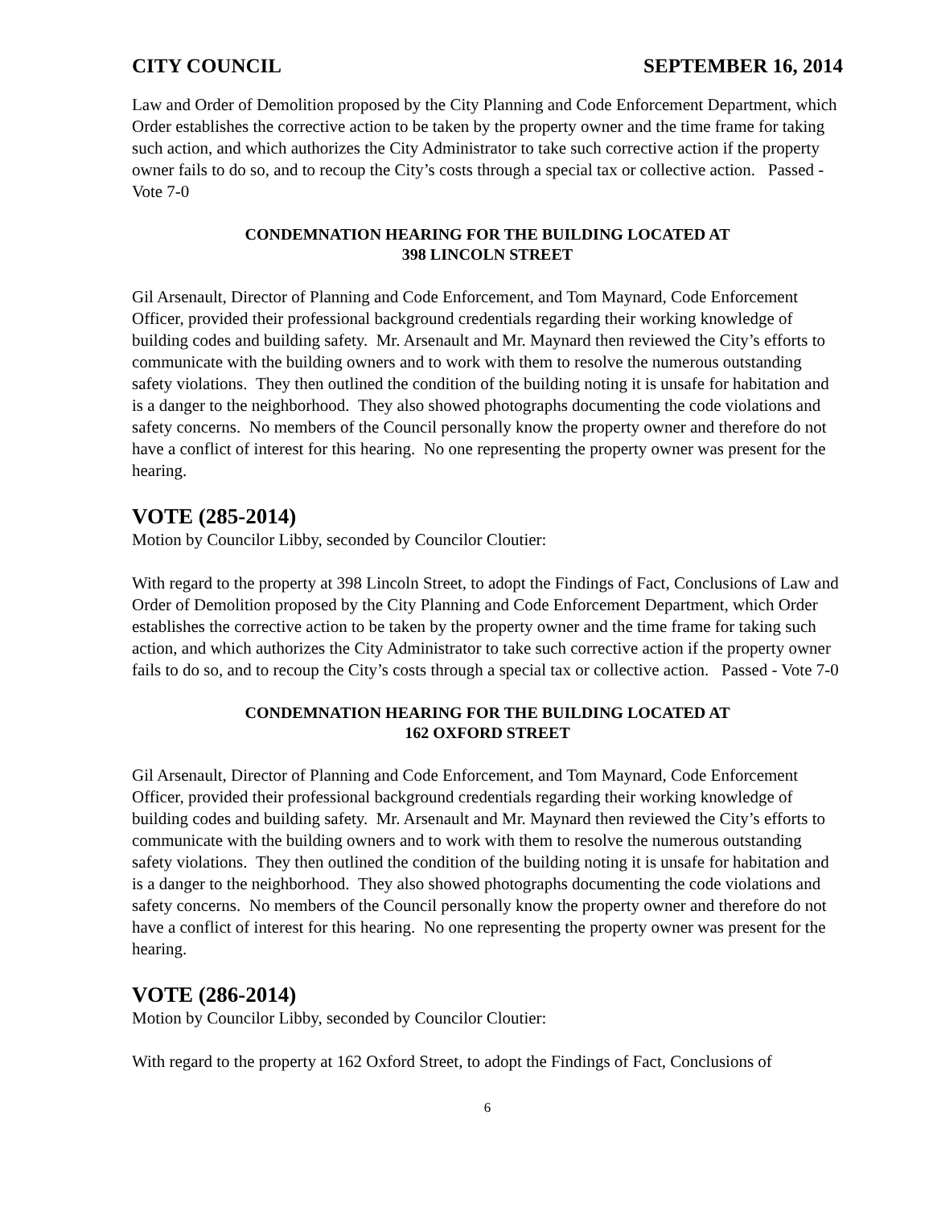CITY COUNCIL SEPTEMBER 16, 2014
Law and Order of Demolition proposed by the City Planning and Code Enforcement Department, which Order establishes the corrective action to be taken by the property owner and the time frame for taking such action, and which authorizes the City Administrator to take such corrective action if the property owner fails to do so, and to recoup the City’s costs through a special tax or collective action. Passed - Vote 7-0
CONDEMNATION HEARING FOR THE BUILDING LOCATED AT
398 LINCOLN STREET
Gil Arsenault, Director of Planning and Code Enforcement, and Tom Maynard, Code Enforcement Officer, provided their professional background credentials regarding their working knowledge of building codes and building safety. Mr. Arsenault and Mr. Maynard then reviewed the City’s efforts to communicate with the building owners and to work with them to resolve the numerous outstanding safety violations. They then outlined the condition of the building noting it is unsafe for habitation and is a danger to the neighborhood. They also showed photographs documenting the code violations and safety concerns. No members of the Council personally know the property owner and therefore do not have a conflict of interest for this hearing. No one representing the property owner was present for the hearing.
VOTE (285-2014)
Motion by Councilor Libby, seconded by Councilor Cloutier:
With regard to the property at 398 Lincoln Street, to adopt the Findings of Fact, Conclusions of Law and Order of Demolition proposed by the City Planning and Code Enforcement Department, which Order establishes the corrective action to be taken by the property owner and the time frame for taking such action, and which authorizes the City Administrator to take such corrective action if the property owner fails to do so, and to recoup the City’s costs through a special tax or collective action. Passed - Vote 7-0
CONDEMNATION HEARING FOR THE BUILDING LOCATED AT
162 OXFORD STREET
Gil Arsenault, Director of Planning and Code Enforcement, and Tom Maynard, Code Enforcement Officer, provided their professional background credentials regarding their working knowledge of building codes and building safety. Mr. Arsenault and Mr. Maynard then reviewed the City’s efforts to communicate with the building owners and to work with them to resolve the numerous outstanding safety violations. They then outlined the condition of the building noting it is unsafe for habitation and is a danger to the neighborhood. They also showed photographs documenting the code violations and safety concerns. No members of the Council personally know the property owner and therefore do not have a conflict of interest for this hearing. No one representing the property owner was present for the hearing.
VOTE (286-2014)
Motion by Councilor Libby, seconded by Councilor Cloutier:
With regard to the property at 162 Oxford Street, to adopt the Findings of Fact, Conclusions of
6